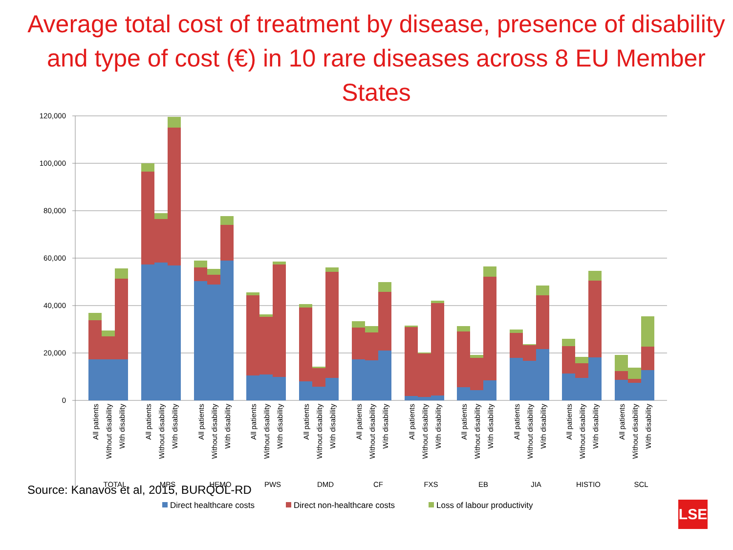Average total cost of treatment by disease, presence of disability and type of cost (€) in 10 rare diseases across 8 EU Member States
120,000
100,000
80,000
60,000
40,000
20,000
0
All patients
Without disability
With disability
All patients
Without disability
With disability
All patients
Without disability
With disability
All patients
Without disability
With disability
All patients
Without disability
With disability
All patients
Without disability
With disability
All patients
Without disability
With disability
All patients
Without disability
With disability
All patients
Without disability
With disability
All patients
Without disability
With disability
All patients
Without disability
With disability
TOTAL
MPS
HEMO
PWS
DMD
CF
FXS
EB
JIA
HISTIO
SCL
Direct healthcare costs
Direct non-healthcare costs
Loss of labour productivity
Source: Kanavos et al, 2015, BURQOL-RD
LSE